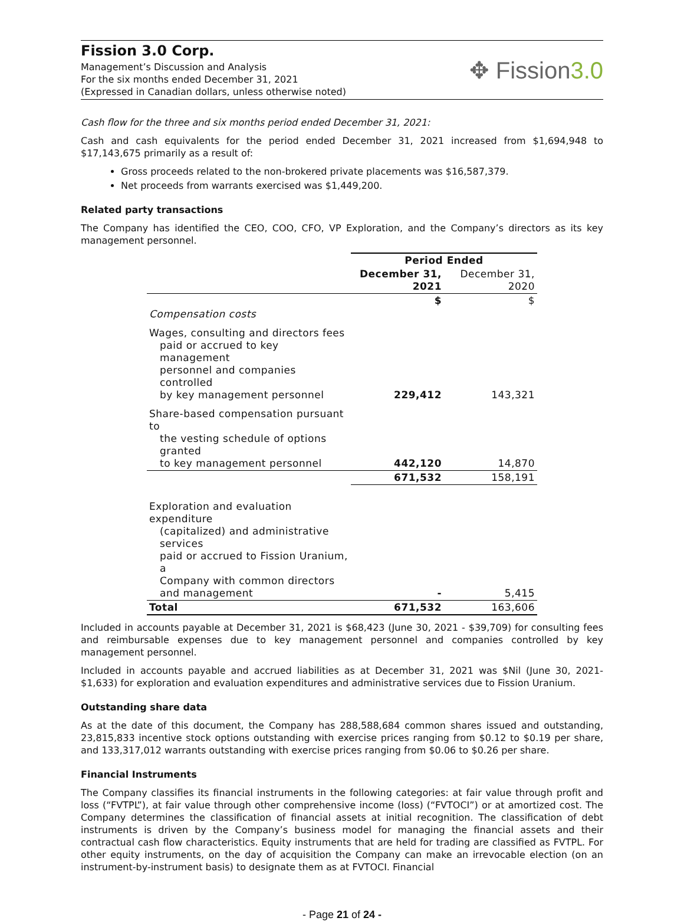Fission 3.0 Corp.
Management’s Discussion and Analysis
For the six months ended December 31, 2021
(Expressed in Canadian dollars, unless otherwise noted)
✥ Fission3.0
Cash flow for the three and six months period ended December 31, 2021:
Cash and cash equivalents for the period ended December 31, 2021 increased from $1,694,948 to $17,143,675 primarily as a result of:
Gross proceeds related to the non-brokered private placements was $16,587,379.
Net proceeds from warrants exercised was $1,449,200.
Related party transactions
The Company has identified the CEO, COO, CFO, VP Exploration, and the Company’s directors as its key management personnel.
| | Period Ended | |
| --- | --- | --- |
| | December 31, 2021 | December 31, 2020 |
| | $ | $ |
| Compensation costs | | |
| Wages, consulting and directors fees paid or accrued to key management personnel and companies controlled by key management personnel | 229,412 | 143,321 |
| Share-based compensation pursuant to the vesting schedule of options granted to key management personnel | 442,120 | 14,870 |
| | 671,532 | 158,191 |
| Exploration and evaluation expenditure (capitalized) and administrative services paid or accrued to Fission Uranium, a Company with common directors and management | - | 5,415 |
| Total | 671,532 | 163,606 |
Included in accounts payable at December 31, 2021 is $68,423 (June 30, 2021 - $39,709) for consulting fees and reimbursable expenses due to key management personnel and companies controlled by key management personnel.
Included in accounts payable and accrued liabilities as at December 31, 2021 was $Nil (June 30, 2021- $1,633) for exploration and evaluation expenditures and administrative services due to Fission Uranium.
Outstanding share data
As at the date of this document, the Company has 288,588,684 common shares issued and outstanding, 23,815,833 incentive stock options outstanding with exercise prices ranging from $0.12 to $0.19 per share, and 133,317,012 warrants outstanding with exercise prices ranging from $0.06 to $0.26 per share.
Financial Instruments
The Company classifies its financial instruments in the following categories: at fair value through profit and loss (“FVTPL”), at fair value through other comprehensive income (loss) (“FVTOCI”) or at amortized cost. The Company determines the classification of financial assets at initial recognition. The classification of debt instruments is driven by the Company’s business model for managing the financial assets and their contractual cash flow characteristics. Equity instruments that are held for trading are classified as FVTPL. For other equity instruments, on the day of acquisition the Company can make an irrevocable election (on an instrument-by-instrument basis) to designate them as at FVTOCI. Financial
- Page 21 of 24 -